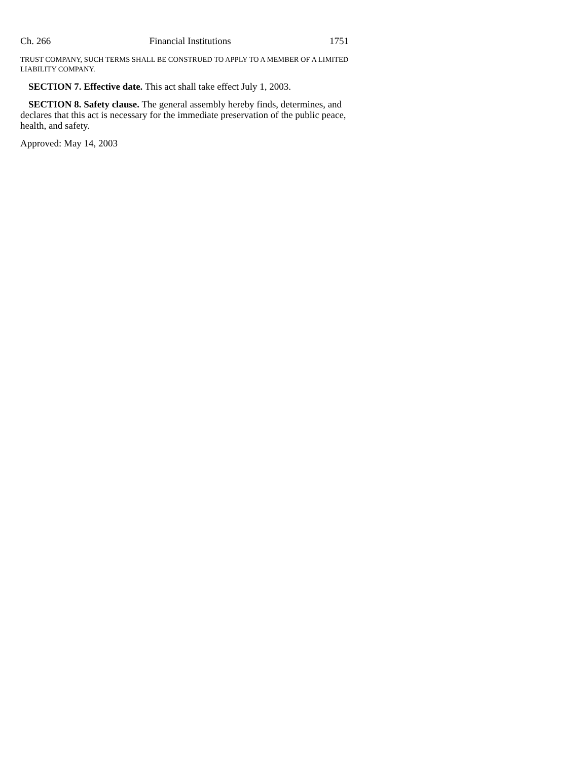Ch. 266 Financial Institutions 1751
TRUST COMPANY, SUCH TERMS SHALL BE CONSTRUED TO APPLY TO A MEMBER OF A LIMITED LIABILITY COMPANY.
SECTION 7. Effective date. This act shall take effect July 1, 2003.
SECTION 8. Safety clause. The general assembly hereby finds, determines, and declares that this act is necessary for the immediate preservation of the public peace, health, and safety.
Approved: May 14, 2003